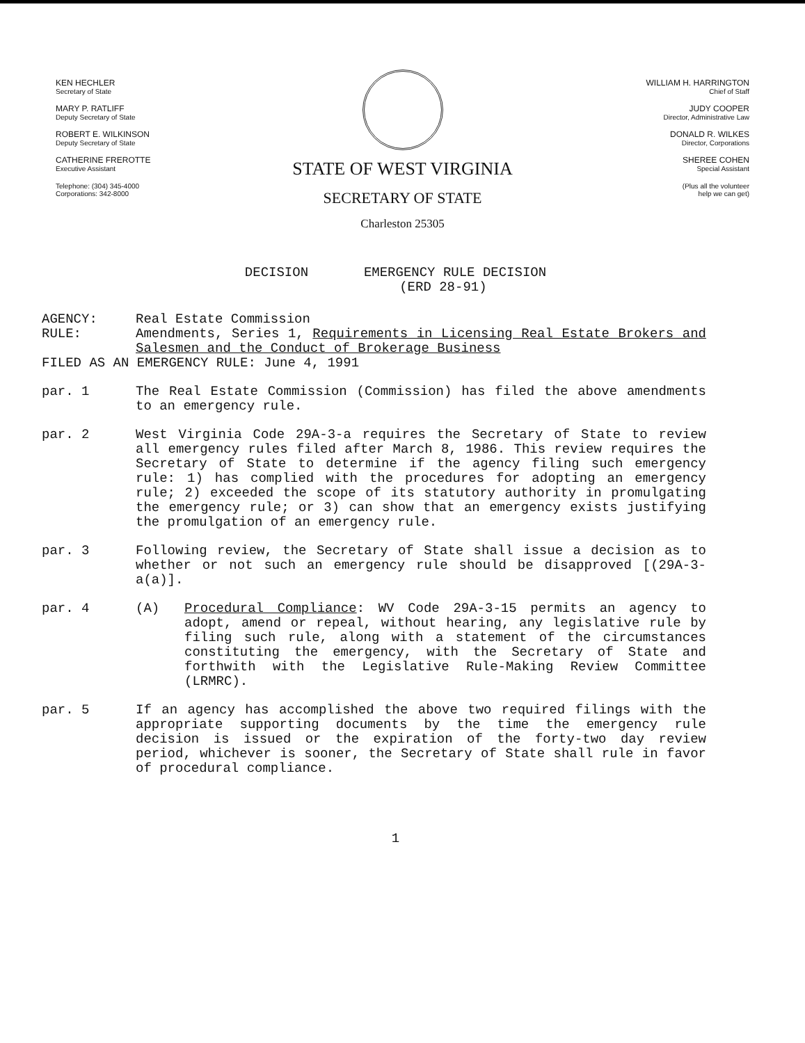KEN HECHLER
Secretary of State
MARY P. RATLIFF
Deputy Secretary of State
ROBERT E. WILKINSON
Deputy Secretary of State
CATHERINE FREROTTE
Executive Assistant
Telephone: (304) 345-4000
Corporations: 342-8000
STATE OF WEST VIRGINIA
SECRETARY OF STATE
Charleston 25305
WILLIAM H. HARRINGTON
Chief of Staff
JUDY COOPER
Director, Administrative Law
DONALD R. WILKES
Director, Corporations
SHEREE COHEN
Special Assistant
(Plus all the volunteer
help we can get)
DECISION EMERGENCY RULE DECISION
(ERD 28-91)
AGENCY:
RULE:
Real Estate Commission
Amendments, Series 1, Requirements in Licensing Real Estate Brokers and Salesmen and the Conduct of Brokerage Business
FILED AS AN EMERGENCY RULE: June 4, 1991
par. 1 The Real Estate Commission (Commission) has filed the above amendments to an emergency rule.
par. 2 West Virginia Code 29A-3-a requires the Secretary of State to review all emergency rules filed after March 8, 1986. This review requires the Secretary of State to determine if the agency filing such emergency rule: 1) has complied with the procedures for adopting an emergency rule; 2) exceeded the scope of its statutory authority in promulgating the emergency rule; or 3) can show that an emergency exists justifying the promulgation of an emergency rule.
par. 3 Following review, the Secretary of State shall issue a decision as to whether or not such an emergency rule should be disapproved [(29A-3-a(a)].
par. 4 (A) Procedural Compliance: WV Code 29A-3-15 permits an agency to adopt, amend or repeal, without hearing, any legislative rule by filing such rule, along with a statement of the circumstances constituting the emergency, with the Secretary of State and forthwith with the Legislative Rule-Making Review Committee (LRMRC).
par. 5 If an agency has accomplished the above two required filings with the appropriate supporting documents by the time the emergency rule decision is issued or the expiration of the forty-two day review period, whichever is sooner, the Secretary of State shall rule in favor of procedural compliance.
1